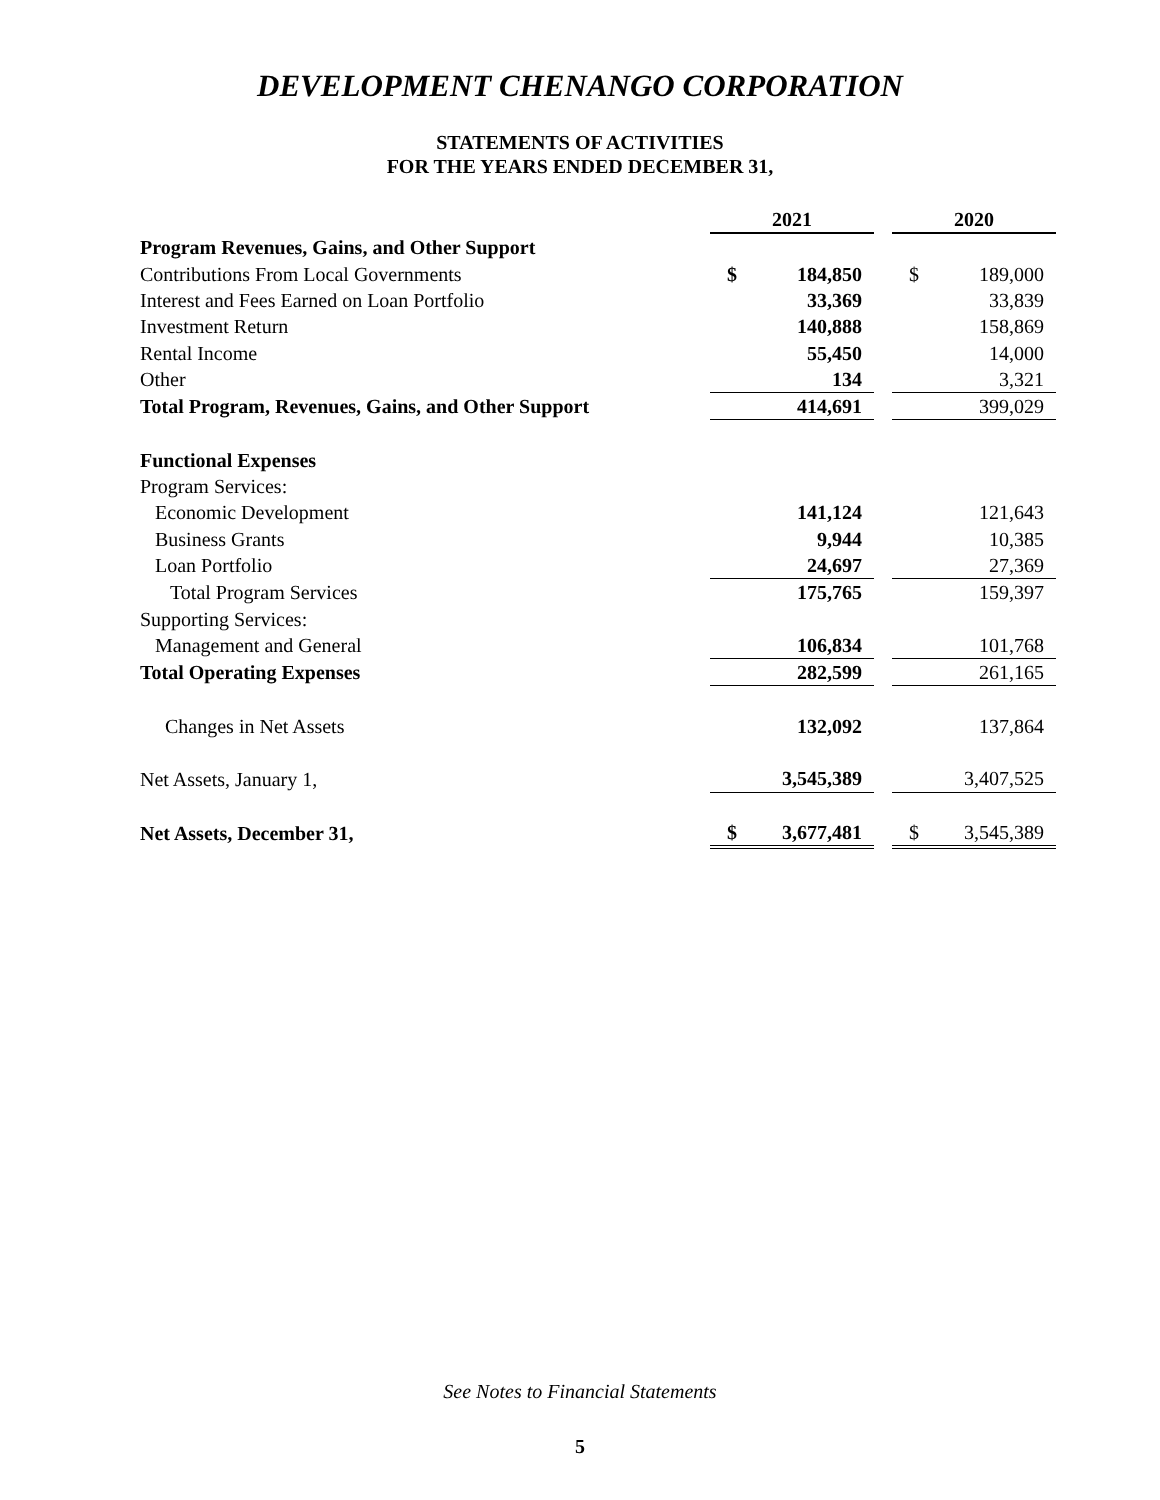DEVELOPMENT CHENANGO CORPORATION
STATEMENTS OF ACTIVITIES
FOR THE YEARS ENDED DECEMBER 31,
| | 2021 | | | 2020 | |
| Program Revenues, Gains, and Other Support | | | | | |
| Contributions From Local Governments | $ | 184,850 | | $ | 189,000 |
| Interest and Fees Earned on Loan Portfolio | | 33,369 | | | 33,839 |
| Investment Return | | 140,888 | | | 158,869 |
| Rental Income | | 55,450 | | | 14,000 |
| Other | | 134 | | | 3,321 |
| Total Program, Revenues, Gains, and Other Support | | 414,691 | | | 399,029 |
| Functional Expenses | | | | | |
| Program Services: | | | | | |
| Economic Development | | 141,124 | | | 121,643 |
| Business Grants | | 9,944 | | | 10,385 |
| Loan Portfolio | | 24,697 | | | 27,369 |
| Total Program Services | | 175,765 | | | 159,397 |
| Supporting Services: | | | | | |
| Management and General | | 106,834 | | | 101,768 |
| Total Operating Expenses | | 282,599 | | | 261,165 |
| Changes in Net Assets | | 132,092 | | | 137,864 |
| Net Assets, January 1, | | 3,545,389 | | | 3,407,525 |
| Net Assets, December 31, | $ | 3,677,481 | | $ | 3,545,389 |
See Notes to Financial Statements
5